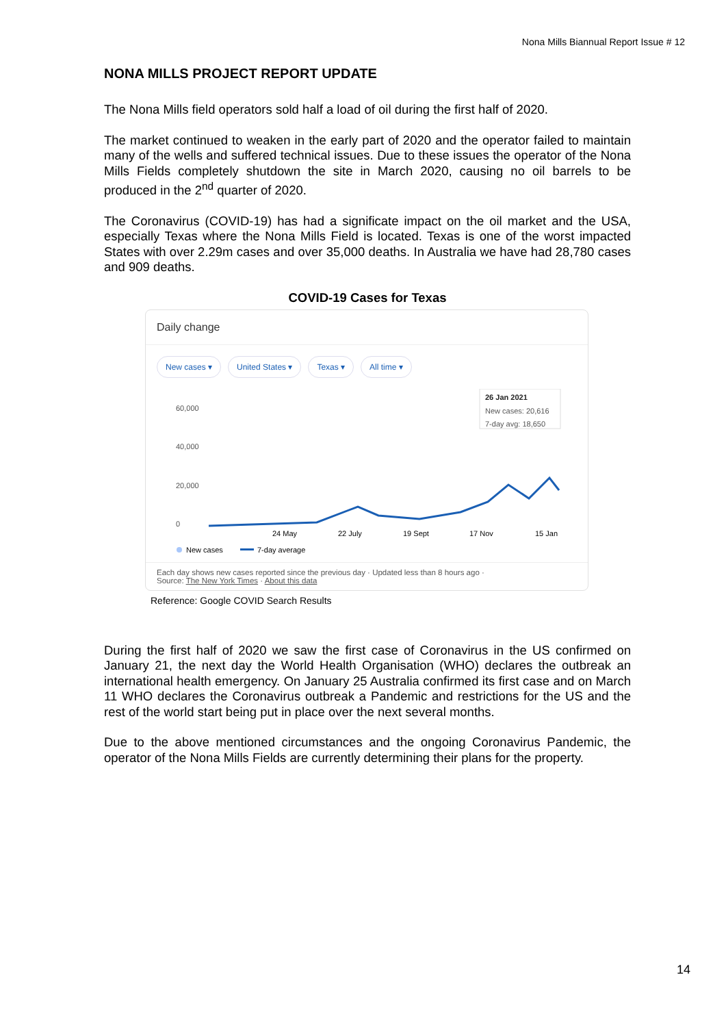Nona Mills Biannual Report Issue # 12
NONA MILLS PROJECT REPORT UPDATE
The Nona Mills field operators sold half a load of oil during the first half of 2020.
The market continued to weaken in the early part of 2020 and the operator failed to maintain many of the wells and suffered technical issues. Due to these issues the operator of the Nona Mills Fields completely shutdown the site in March 2020, causing no oil barrels to be produced in the 2<sup>nd</sup> quarter of 2020.
The Coronavirus (COVID-19) has had a significate impact on the oil market and the USA, especially Texas where the Nona Mills Field is located. Texas is one of the worst impacted States with over 2.29m cases and over 35,000 deaths. In Australia we have had 28,780 cases and 909 deaths.
COVID-19 Cases for Texas
Daily change
New cases ▾ United States ▾ Texas ▾ All time ▾
60,000
40,000
20,000
0
26 Jan 2021
New cases: 20,616
7-day avg: 18,650
24 May
22 July
19 Sept
17 Nov
15 Jan
New cases
7-day average
Each day shows new cases reported since the previous day · Updated less than 8 hours ago ·
Source: The New York Times · About this data
Reference: Google COVID Search Results
During the first half of 2020 we saw the first case of Coronavirus in the US confirmed on January 21, the next day the World Health Organisation (WHO) declares the outbreak an international health emergency. On January 25 Australia confirmed its first case and on March 11 WHO declares the Coronavirus outbreak a Pandemic and restrictions for the US and the rest of the world start being put in place over the next several months.
Due to the above mentioned circumstances and the ongoing Coronavirus Pandemic, the operator of the Nona Mills Fields are currently determining their plans for the property.
14